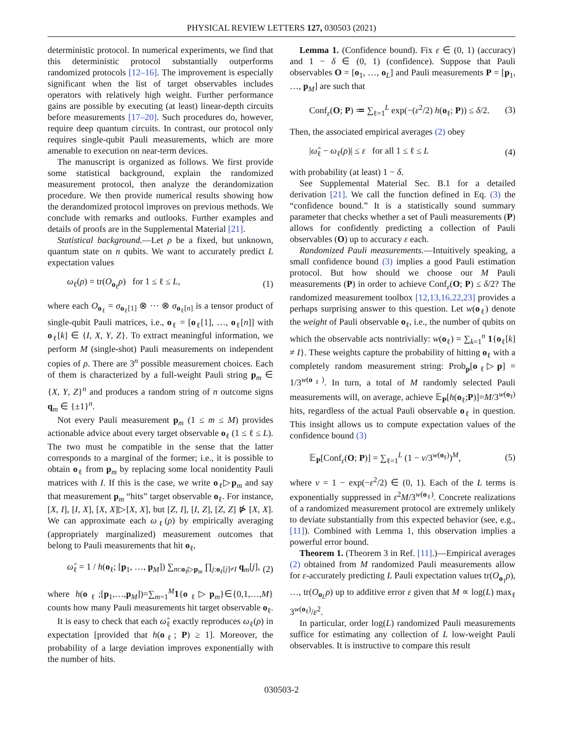PHYSICAL REVIEW LETTERS 127, 030503 (2021)
deterministic protocol. In numerical experiments, we find that this deterministic protocol substantially outperforms randomized protocols [12–16]. The improvement is especially significant when the list of target observables includes operators with relatively high weight. Further performance gains are possible by executing (at least) linear-depth circuits before measurements [17–20]. Such procedures do, however, require deep quantum circuits. In contrast, our protocol only requires single-qubit Pauli measurements, which are more amenable to execution on near-term devices.
The manuscript is organized as follows. We first provide some statistical background, explain the randomized measurement protocol, then analyze the derandomization procedure. We then provide numerical results showing how the derandomized protocol improves on previous methods. We conclude with remarks and outlooks. Further examples and details of proofs are in the Supplemental Material [21].
Statistical background.—Let ρ be a fixed, but unknown, quantum state on n qubits. We want to accurately predict L expectation values
ω<sub>ℓ</sub>(ρ) = tr(O<sub>o<sub>ℓ</sub></sub>ρ) for 1 ≤ ℓ ≤ L, (1)
where each O<sub>o<sub>ℓ</sub></sub> = σ<sub>o<sub>ℓ</sub>[1]</sub> ⊗ ⋯ ⊗ σ<sub>o<sub>ℓ</sub>[n]</sub> is a tensor product of single-qubit Pauli matrices, i.e., o<sub>ℓ</sub> = [o<sub>ℓ</sub>[1], …, o<sub>ℓ</sub>[n]] with o<sub>ℓ</sub>[k] ∈ {I, X, Y, Z}. To extract meaningful information, we perform M (single-shot) Pauli measurements on independent copies of ρ. There are 3<sup>n</sup> possible measurement choices. Each of them is characterized by a full-weight Pauli string p<sub>m</sub> ∈ {X, Y, Z}<sup>n</sup> and produces a random string of n outcome signs q<sub>m</sub> ∈ {±1}<sup>n</sup>.
Not every Pauli measurement p<sub>m</sub> (1 ≤ m ≤ M) provides actionable advice about every target observable o<sub>ℓ</sub> (1 ≤ ℓ ≤ L). The two must be compatible in the sense that the latter corresponds to a marginal of the former; i.e., it is possible to obtain o<sub>ℓ</sub> from p<sub>m</sub> by replacing some local nonidentity Pauli matrices with I. If this is the case, we write o<sub>ℓ</sub>▷p<sub>m</sub> and say that measurement p<sub>m</sub> “hits” target observable o<sub>ℓ</sub>. For instance, [X, I], [I, X], [X, X]▷[X, X], but [Z, I], [I, Z], [Z, Z] ⋫ [X, X]. We can approximate each ω<sub>ℓ</sub>(ρ) by empirically averaging (appropriately marginalized) measurement outcomes that belong to Pauli measurements that hit o<sub>ℓ</sub>,
ω̂<sub>ℓ</sub> = 1 / h(o<sub>ℓ</sub>; [p<sub>1</sub>, …, p<sub>M</sub>]) ∑<sub>m:o<sub>ℓ</sub>▷p<sub>m</sub></sub> ∏<sub>j:o<sub>ℓ</sub>[j]≠I</sub> q<sub>m</sub>[j], (2)
where h(o<sub>ℓ</sub>;[p<sub>1</sub>,…,p<sub>M</sub>])=∑<sub>m=1</sub><sup>M</sup>1{o<sub>ℓ</sub>▷p<sub>m</sub>}∈{0,1,…,M} counts how many Pauli measurements hit target observable o<sub>ℓ</sub>.
It is easy to check that each ω̂<sub>ℓ</sub> exactly reproduces ω<sub>ℓ</sub>(ρ) in expectation [provided that h(o<sub>ℓ</sub>; P) ≥ 1]. Moreover, the probability of a large deviation improves exponentially with the number of hits.
Lemma 1. (Confidence bound). Fix ε ∈ (0, 1) (accuracy) and 1 − δ ∈ (0, 1) (confidence). Suppose that Pauli observables O = [o<sub>1</sub>, …, o<sub>L</sub>] and Pauli measurements P = [p<sub>1</sub>, …, p<sub>M</sub>] are such that
Conf<sub>ε</sub>(O; P) ≔ ∑<sub>ℓ=1</sub><sup>L</sup> exp(−(ε<sup>2</sup>/2) h(o<sub>ℓ</sub>; P)) ≤ δ/2. (3)
Then, the associated empirical averages (2) obey
|ω̂<sub>ℓ</sub> − ω<sub>ℓ</sub>(ρ)| ≤ ε for all 1 ≤ ℓ ≤ L (4)
with probability (at least) 1 − δ.
See Supplemental Material Sec. B.1 for a detailed derivation [21]. We call the function defined in Eq. (3) the “confidence bound.” It is a statistically sound summary parameter that checks whether a set of Pauli measurements (P) allows for confidently predicting a collection of Pauli observables (O) up to accuracy ε each.
Randomized Pauli measurements.—Intuitively speaking, a small confidence bound (3) implies a good Pauli estimation protocol. But how should we choose our M Pauli measurements (P) in order to achieve Conf<sub>ε</sub>(O; P) ≤ δ/2? The randomized measurement toolbox [12,13,16,22,23] provides a perhaps surprising answer to this question. Let w(o<sub>ℓ</sub>) denote the weight of Pauli observable o<sub>ℓ</sub>, i.e., the number of qubits on which the observable acts nontrivially: w(o<sub>ℓ</sub>) = ∑<sub>k=1</sub><sup>n</sup> 1{o<sub>ℓ</sub>[k] ≠ I}. These weights capture the probability of hitting o<sub>ℓ</sub> with a completely random measurement string: Prob<sub>p</sub>[o<sub>ℓ</sub>▷p] = 1/3<sup>w(o<sub>ℓ</sub>)</sup>. In turn, a total of M randomly selected Pauli measurements will, on average, achieve 𝔼<sub>P</sub>[h(o<sub>ℓ</sub>;P)]=M/3<sup>w(o<sub>ℓ</sub>)</sup> hits, regardless of the actual Pauli observable o<sub>ℓ</sub> in question. This insight allows us to compute expectation values of the confidence bound (3)
𝔼<sub>P</sub>[Conf<sub>ε</sub>(O; P)] = ∑<sub>ℓ=1</sub><sup>L</sup> (1 − ν/3<sup>w(o<sub>ℓ</sub>)</sup>)<sup>M</sup>, (5)
where ν = 1 − exp(−ε<sup>2</sup>/2) ∈ (0, 1). Each of the L terms is exponentially suppressed in ε<sup>2</sup>M/3<sup>w(o<sub>ℓ</sub>)</sup>. Concrete realizations of a randomized measurement protocol are extremely unlikely to deviate substantially from this expected behavior (see, e.g., [11]). Combined with Lemma 1, this observation implies a powerful error bound.
Theorem 1. (Theorem 3 in Ref. [11].)—Empirical averages (2) obtained from M randomized Pauli measurements allow for ε-accurately predicting L Pauli expectation values tr(O<sub>o<sub>1</sub></sub>ρ), …, tr(O<sub>o<sub>L</sub></sub>ρ) up to additive error ε given that M ∝ log(L) max<sub>ℓ</sub> 3<sup>w(o<sub>ℓ</sub>)</sup>/ε<sup>2</sup>.
In particular, order log(L) randomized Pauli measurements suffice for estimating any collection of L low-weight Pauli observables. It is instructive to compare this result
030503-2